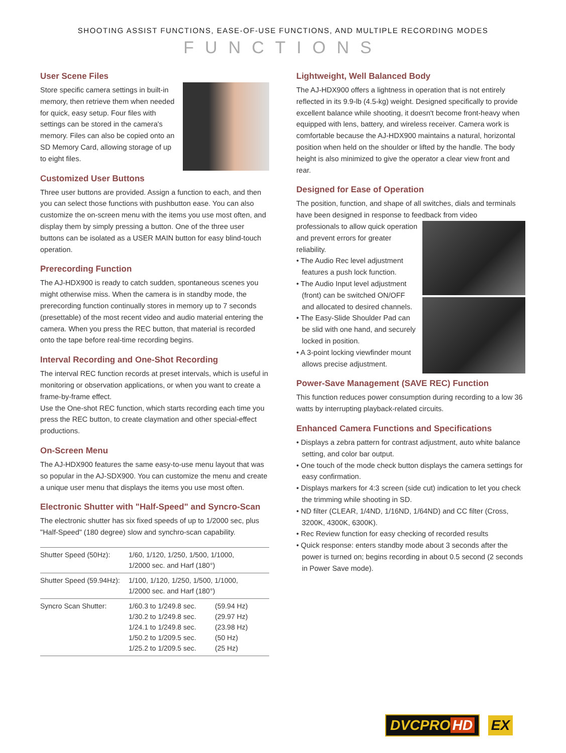SHOOTING ASSIST FUNCTIONS, EASE-OF-USE FUNCTIONS, AND MULTIPLE RECORDING MODES
FUNCTIONS
User Scene Files
Store specific camera settings in built-in memory, then retrieve them when needed for quick, easy setup. Four files with settings can be stored in the camera's memory. Files can also be copied onto an SD Memory Card, allowing storage of up to eight files.
Customized User Buttons
Three user buttons are provided. Assign a function to each, and then you can select those functions with pushbutton ease. You can also customize the on-screen menu with the items you use most often, and display them by simply pressing a button. One of the three user buttons can be isolated as a USER MAIN button for easy blind-touch operation.
Prerecording Function
The AJ-HDX900 is ready to catch sudden, spontaneous scenes you might otherwise miss. When the camera is in standby mode, the prerecording function continually stores in memory up to 7 seconds (presettable) of the most recent video and audio material entering the camera. When you press the REC button, that material is recorded onto the tape before real-time recording begins.
Interval Recording and One-Shot Recording
The interval REC function records at preset intervals, which is useful in monitoring or observation applications, or when you want to create a frame-by-frame effect.
Use the One-shot REC function, which starts recording each time you press the REC button, to create claymation and other special-effect productions.
On-Screen Menu
The AJ-HDX900 features the same easy-to-use menu layout that was so popular in the AJ-SDX900. You can customize the menu and create a unique user menu that displays the items you use most often.
Electronic Shutter with "Half-Speed" and Syncro-Scan
The electronic shutter has six fixed speeds of up to 1/2000 sec, plus "Half-Speed" (180 degree) slow and synchro-scan capability.
| Shutter Speed (50Hz): | 1/60, 1/120, 1/250, 1/500, 1/1000, 1/2000 sec. and Harf (180°) | |
| Shutter Speed (59.94Hz): | 1/100, 1/120, 1/250, 1/500, 1/1000, 1/2000 sec. and Harf (180°) | |
| Syncro Scan Shutter: | 1/60.3 to 1/249.8 sec. 1/30.2 to 1/249.8 sec. 1/24.1 to 1/249.8 sec. 1/50.2 to 1/209.5 sec. 1/25.2 to 1/209.5 sec. | (59.94 Hz) (29.97 Hz) (23.98 Hz) (50 Hz) (25 Hz) |
Lightweight, Well Balanced Body
The AJ-HDX900 offers a lightness in operation that is not entirely reflected in its 9.9-lb (4.5-kg) weight. Designed specifically to provide excellent balance while shooting, it doesn't become front-heavy when equipped with lens, battery, and wireless receiver. Camera work is comfortable because the AJ-HDX900 maintains a natural, horizontal position when held on the shoulder or lifted by the handle. The body height is also minimized to give the operator a clear view front and rear.
Designed for Ease of Operation
The position, function, and shape of all switches, dials and terminals have been designed in response to feedback from video
professionals to allow quick operation and prevent errors for greater reliability.
• The Audio Rec level adjustment features a push lock function.
• The Audio Input level adjustment (front) can be switched ON/OFF and allocated to desired channels.
• The Easy-Slide Shoulder Pad can be slid with one hand, and securely locked in position.
• A 3-point locking viewfinder mount allows precise adjustment.
Power-Save Management (SAVE REC) Function
This function reduces power consumption during recording to a low 36 watts by interrupting playback-related circuits.
Enhanced Camera Functions and Specifications
• Displays a zebra pattern for contrast adjustment, auto white balance setting, and color bar output.
• One touch of the mode check button displays the camera settings for easy confirmation.
• Displays markers for 4:3 screen (side cut) indication to let you check the trimming while shooting in SD.
• ND filter (CLEAR, 1/4ND, 1/16ND, 1/64ND) and CC filter (Cross, 3200K, 4300K, 6300K).
• Rec Review function for easy checking of recorded results
• Quick response: enters standby mode about 3 seconds after the power is turned on; begins recording in about 0.5 second (2 seconds in Power Save mode).
DVCPRO HD EX